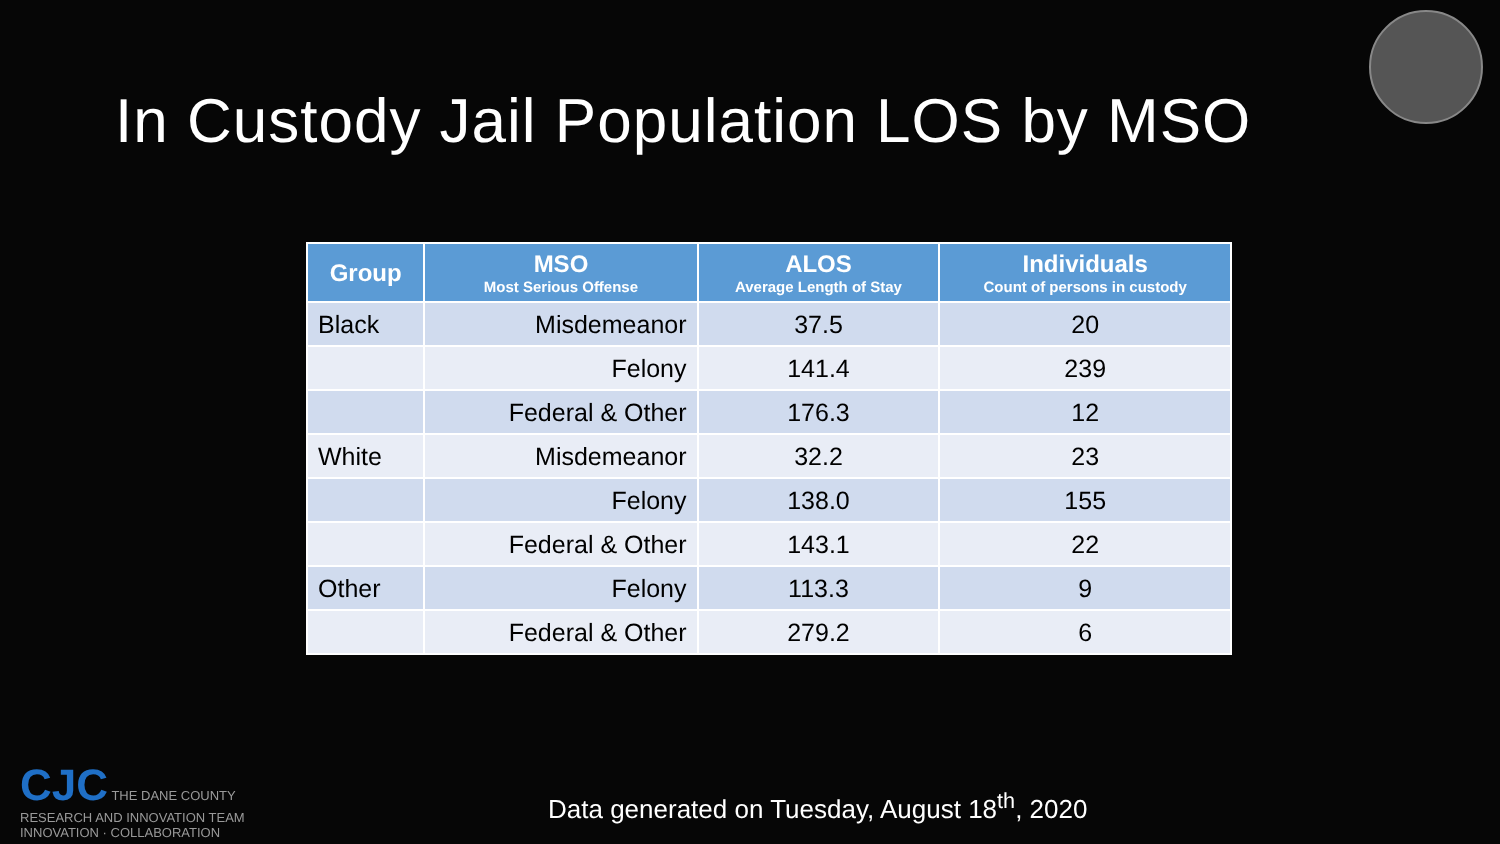In Custody Jail Population LOS by MSO
| Group | MSO Most Serious Offense | ALOS Average Length of Stay | Individuals Count of persons in custody |
| --- | --- | --- | --- |
| Black | Misdemeanor | 37.5 | 20 |
| | Felony | 141.4 | 239 |
| | Federal & Other | 176.3 | 12 |
| White | Misdemeanor | 32.2 | 23 |
| | Felony | 138.0 | 155 |
| | Federal & Other | 143.1 | 22 |
| Other | Felony | 113.3 | 9 |
| | Federal & Other | 279.2 | 6 |
CJC THE DANE COUNTY
RESEARCH AND INNOVATION TEAM
INNOVATION · COLLABORATION
Data generated on Tuesday, August 18<sup>th</sup>, 2020